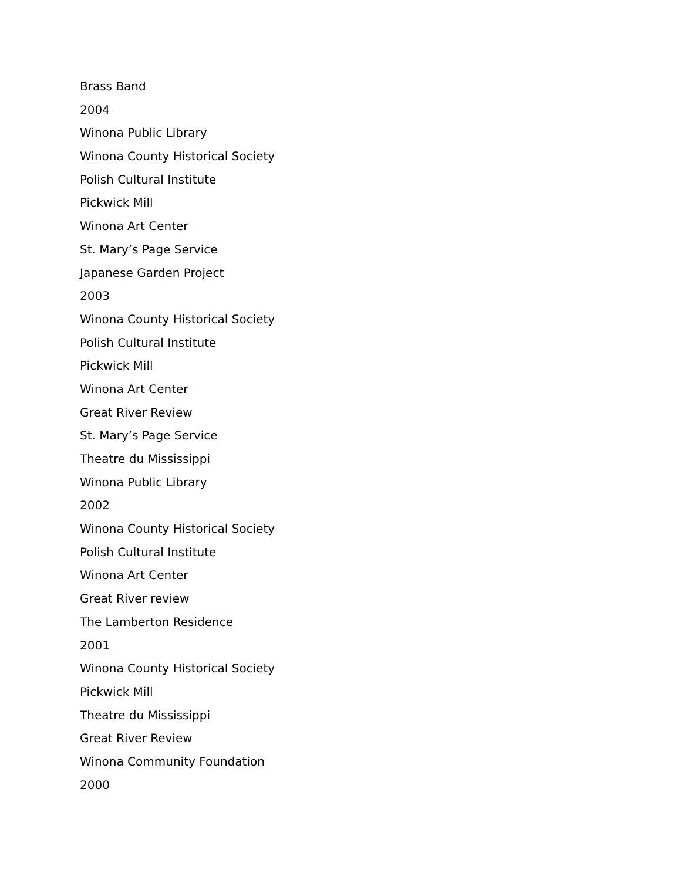Brass Band
2004
Winona Public Library
Winona County Historical Society
Polish Cultural Institute
Pickwick Mill
Winona Art Center
St. Mary’s Page Service
Japanese Garden Project
2003
Winona County Historical Society
Polish Cultural Institute
Pickwick Mill
Winona Art Center
Great River Review
St. Mary’s Page Service
Theatre du Mississippi
Winona Public Library
2002
Winona County Historical Society
Polish Cultural Institute
Winona Art Center
Great River review
The Lamberton Residence
2001
Winona County Historical Society
Pickwick Mill
Theatre du Mississippi
Great River Review
Winona Community Foundation
2000